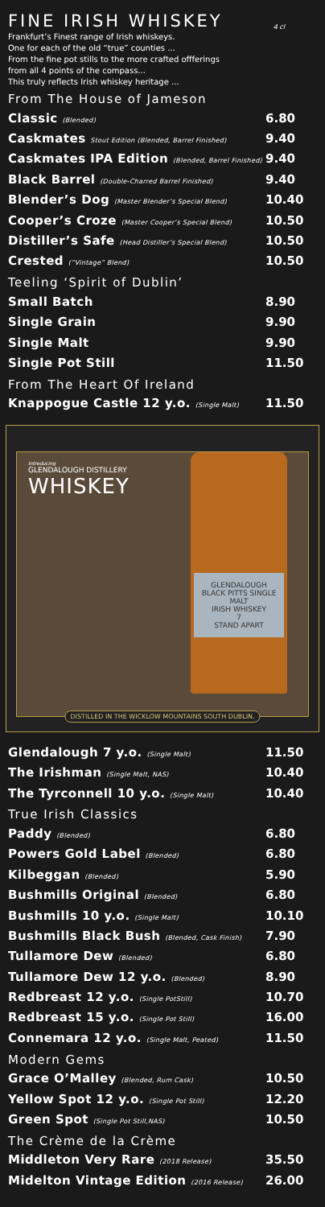FINE IRISH WHISKEY
4 cl
Frankfurt’s Finest range of Irish whiskeys.
One for each of the old “true” counties ...
From the fine pot stills to the more crafted offferings
from all 4 points of the compass...
This truly reflects Irish whiskey heritage ...
From The House of Jameson
Classic (Blended) 6.80
Caskmates Stout Edition (Blended, Barrel Finished) 9.40
Caskmates IPA Edition (Blended, Barrel Finished) 9.40
Black Barrel (Double-Charred Barrel Finished) 9.40
Blender’s Dog (Master Blender’s Special Blend) 10.40
Cooper’s Croze (Master Cooper’s Special Blend) 10.50
Distiller’s Safe (Head Distiller’s Special Blend) 10.50
Crested (“Vintage” Blend) 10.50
Teeling ‘Spirit of Dublin’
Small Batch 8.90
Single Grain 9.90
Single Malt 9.90
Single Pot Still 11.50
From The Heart Of Ireland
Knappogue Castle 12 y.o. (Single Malt) 11.50
Introducing
GLENDALOUGH DISTILLERY
WHISKEY
GLENDALOUGH
BLACK PITTS SINGLE MALT
IRISH WHISKEY
7
STAND APART
DISTILLED IN THE WICKLOW MOUNTAINS SOUTH DUBLIN.
Glendalough 7 y.o. (Single Malt) 11.50
The Irishman (Single Malt, NAS) 10.40
The Tyrconnell 10 y.o. (Single Malt) 10.40
True Irish Classics
Paddy (Blended) 6.80
Powers Gold Label (Blended) 6.80
Kilbeggan (Blended) 5.90
Bushmills Original (Blended) 6.80
Bushmills 10 y.o. (Single Malt) 10.10
Bushmills Black Bush (Blended, Cask Finish) 7.90
Tullamore Dew (Blended) 6.80
Tullamore Dew 12 y.o. (Blended) 8.90
Redbreast 12 y.o. (Single PotStill) 10.70
Redbreast 15 y.o. (Single Pot Still) 16.00
Connemara 12 y.o. (Single Malt, Peated) 11.50
Modern Gems
Grace O’Malley (Blended, Rum Cask) 10.50
Yellow Spot 12 y.o. (Single Pot Still) 12.20
Green Spot (Single Pot Still,NAS) 10.50
The Crème de la Crème
Middleton Very Rare (2018 Release) 35.50
Midelton Vintage Edition (2016 Release) 26.00